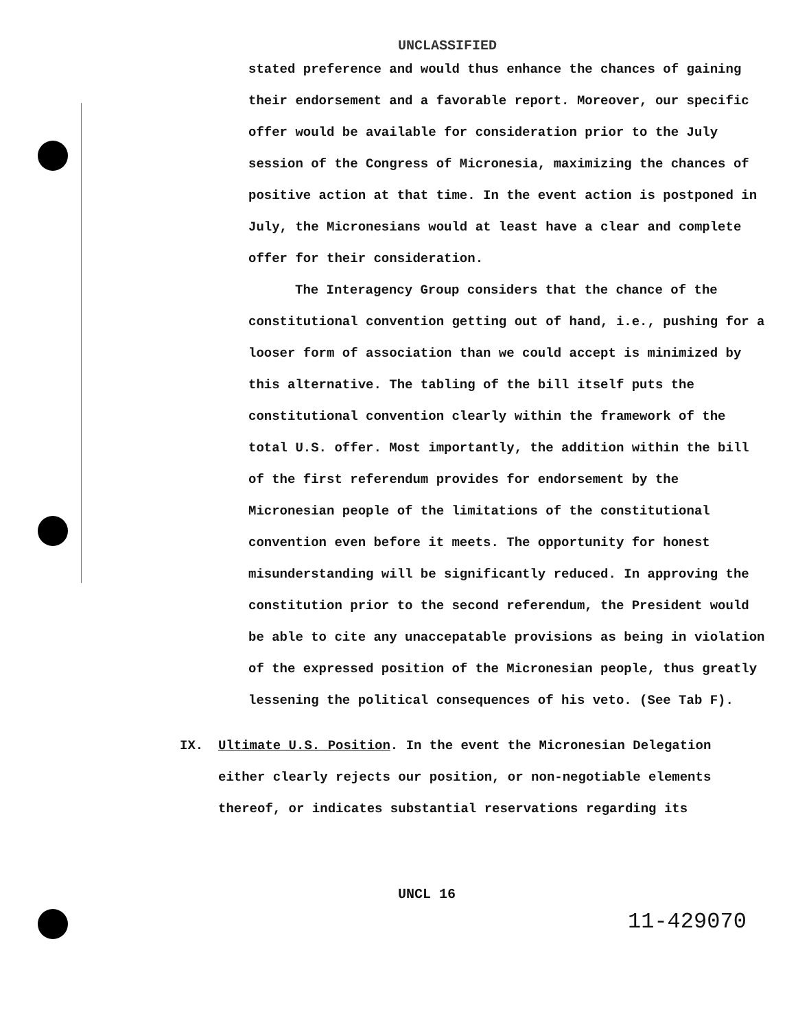UNCLASSIFIED
stated preference and would thus enhance the chances of gaining their endorsement and a favorable report. Moreover, our specific offer would be available for consideration prior to the July session of the Congress of Micronesia, maximizing the chances of positive action at that time. In the event action is postponed in July, the Micronesians would at least have a clear and complete offer for their consideration.
The Interagency Group considers that the chance of the constitutional convention getting out of hand, i.e., pushing for a looser form of association than we could accept is minimized by this alternative. The tabling of the bill itself puts the constitutional convention clearly within the framework of the total U.S. offer. Most importantly, the addition within the bill of the first referendum provides for endorsement by the Micronesian people of the limitations of the constitutional convention even before it meets. The opportunity for honest misunderstanding will be significantly reduced. In approving the constitution prior to the second referendum, the President would be able to cite any unaccepatable provisions as being in violation of the expressed position of the Micronesian people, thus greatly lessening the political consequences of his veto. (See Tab F).
IX. Ultimate U.S. Position. In the event the Micronesian Delegation
either clearly rejects our position, or non-negotiable elements thereof, or indicates substantial reservations regarding its
UNCL 16
11-429070